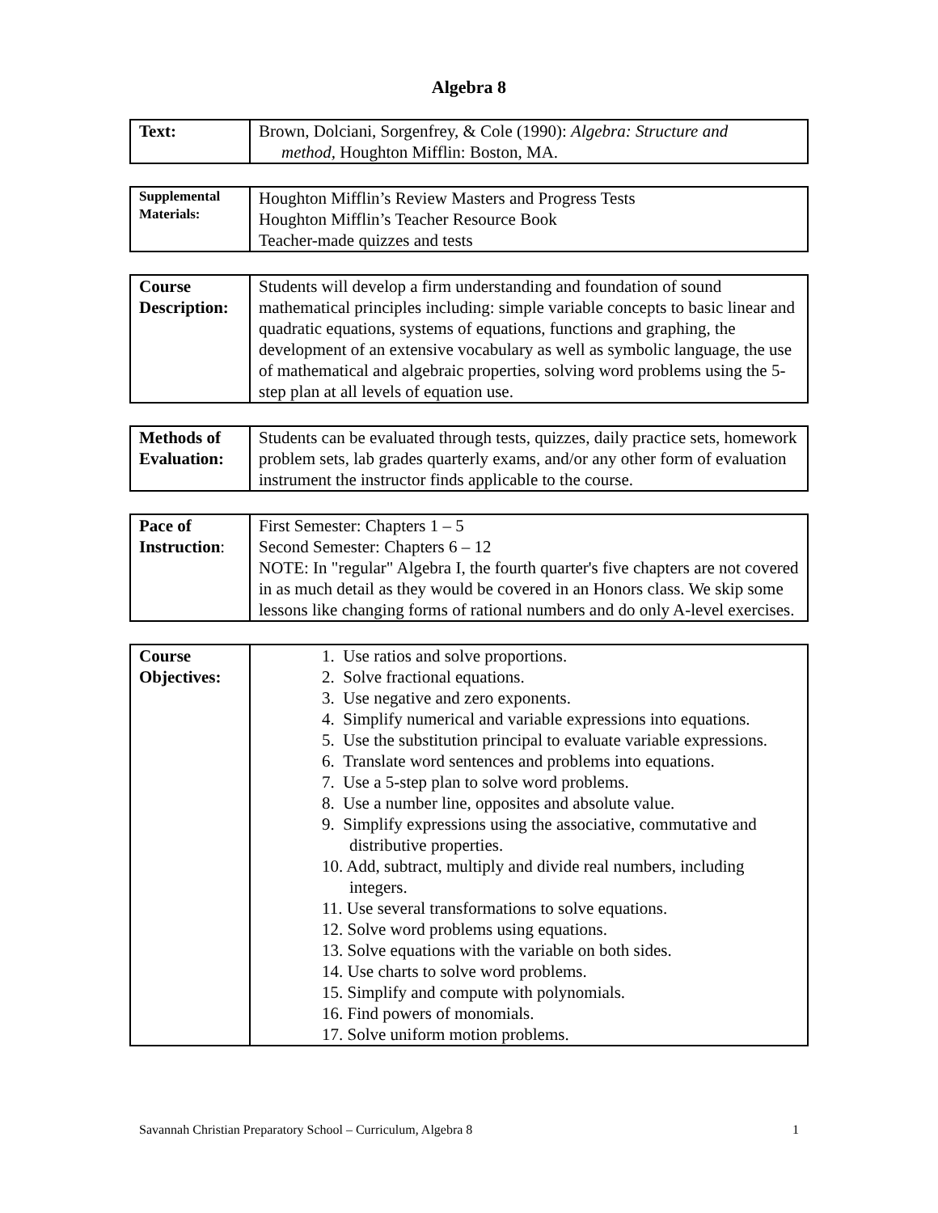Algebra 8
| Text: | Brown, Dolciani, Sorgenfrey, & Cole (1990): Algebra: Structure and method, Houghton Mifflin: Boston, MA. |
| Supplemental Materials: | Houghton Mifflin’s Review Masters and Progress Tests Houghton Mifflin’s Teacher Resource Book Teacher-made quizzes and tests |
| Course Description: | Students will develop a firm understanding and foundation of sound mathematical principles including: simple variable concepts to basic linear and quadratic equations, systems of equations, functions and graphing, the development of an extensive vocabulary as well as symbolic language, the use of mathematical and algebraic properties, solving word problems using the 5-step plan at all levels of equation use. |
| Methods of Evaluation: | Students can be evaluated through tests, quizzes, daily practice sets, homework problem sets, lab grades quarterly exams, and/or any other form of evaluation instrument the instructor finds applicable to the course. |
| Pace of Instruction : | First Semester: Chapters 1 – 5 Second Semester: Chapters 6 – 12 NOTE: In "regular" Algebra I, the fourth quarter's five chapters are not covered in as much detail as they would be covered in an Honors class. We skip some lessons like changing forms of rational numbers and do only A-level exercises. |
| Course Objectives: | 1. Use ratios and solve proportions. 2. Solve fractional equations. 3. Use negative and zero exponents. 4. Simplify numerical and variable expressions into equations. 5. Use the substitution principal to evaluate variable expressions. 6. Translate word sentences and problems into equations. 7. Use a 5-step plan to solve word problems. 8. Use a number line, opposites and absolute value. 9. Simplify expressions using the associative, commutative and distributive properties. 10. Add, subtract, multiply and divide real numbers, including integers. 11. Use several transformations to solve equations. 12. Solve word problems using equations. 13. Solve equations with the variable on both sides. 14. Use charts to solve word problems. 15. Simplify and compute with polynomials. 16. Find powers of monomials. 17. Solve uniform motion problems. |
Savannah Christian Preparatory School – Curriculum, Algebra 8 1